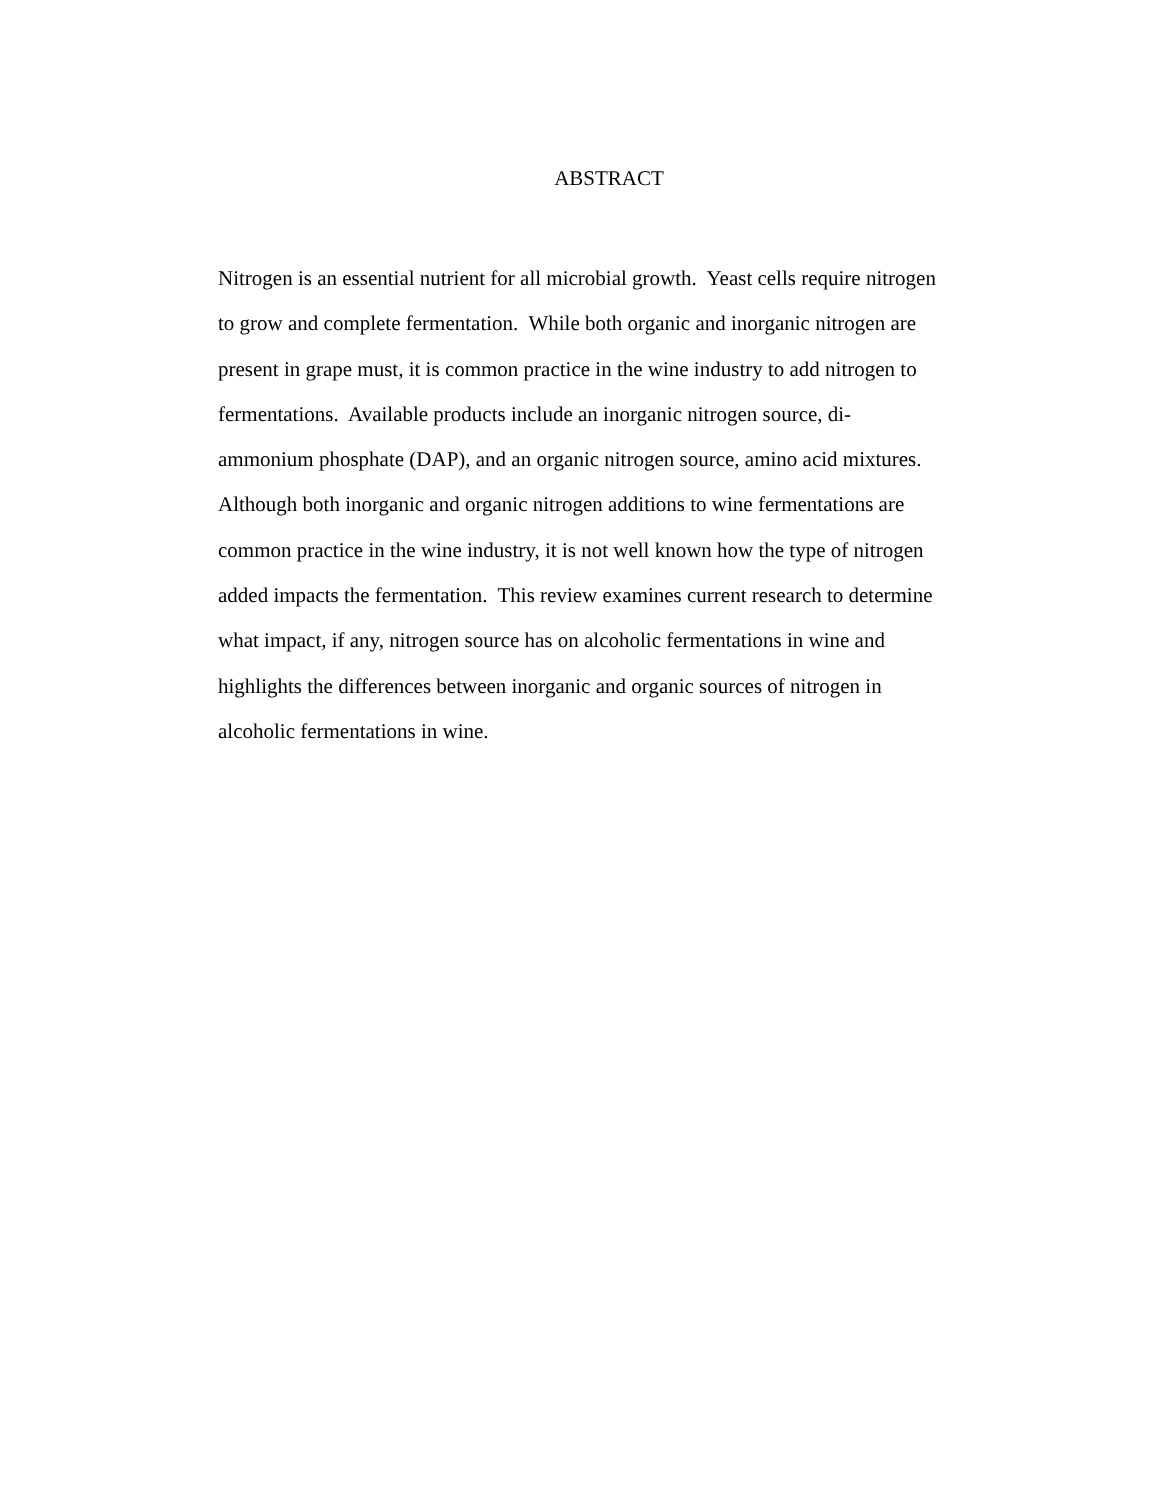ABSTRACT
Nitrogen is an essential nutrient for all microbial growth. Yeast cells require nitrogen
to grow and complete fermentation. While both organic and inorganic nitrogen are
present in grape must, it is common practice in the wine industry to add nitrogen to
fermentations. Available products include an inorganic nitrogen source, di-
ammonium phosphate (DAP), and an organic nitrogen source, amino acid mixtures.
Although both inorganic and organic nitrogen additions to wine fermentations are
common practice in the wine industry, it is not well known how the type of nitrogen
added impacts the fermentation. This review examines current research to determine
what impact, if any, nitrogen source has on alcoholic fermentations in wine and
highlights the differences between inorganic and organic sources of nitrogen in
alcoholic fermentations in wine.